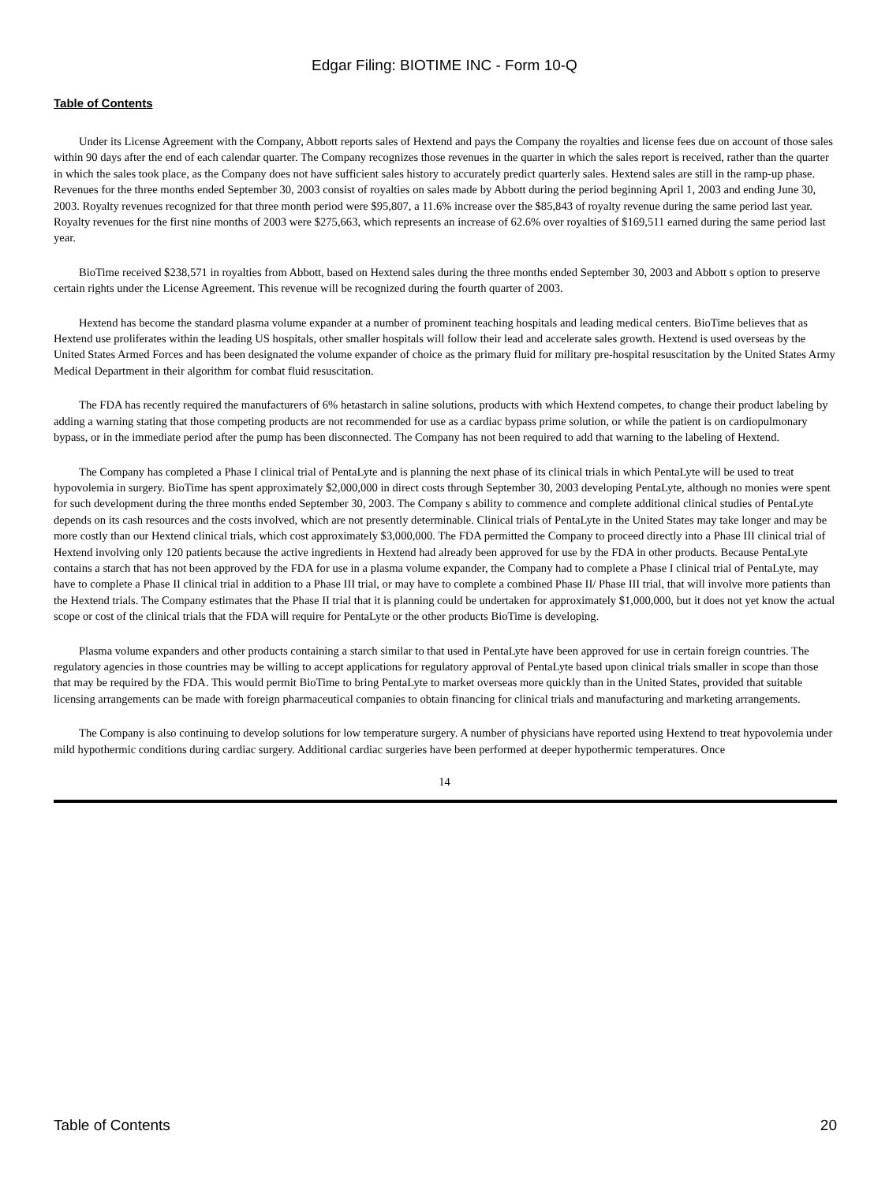Edgar Filing: BIOTIME INC - Form 10-Q
Table of Contents
Under its License Agreement with the Company, Abbott reports sales of Hextend and pays the Company the royalties and license fees due on account of those sales within 90 days after the end of each calendar quarter. The Company recognizes those revenues in the quarter in which the sales report is received, rather than the quarter in which the sales took place, as the Company does not have sufficient sales history to accurately predict quarterly sales. Hextend sales are still in the ramp-up phase. Revenues for the three months ended September 30, 2003 consist of royalties on sales made by Abbott during the period beginning April 1, 2003 and ending June 30, 2003. Royalty revenues recognized for that three month period were $95,807, a 11.6% increase over the $85,843 of royalty revenue during the same period last year. Royalty revenues for the first nine months of 2003 were $275,663, which represents an increase of 62.6% over royalties of $169,511 earned during the same period last year.
BioTime received $238,571 in royalties from Abbott, based on Hextend sales during the three months ended September 30, 2003 and Abbott s option to preserve certain rights under the License Agreement. This revenue will be recognized during the fourth quarter of 2003.
Hextend has become the standard plasma volume expander at a number of prominent teaching hospitals and leading medical centers. BioTime believes that as Hextend use proliferates within the leading US hospitals, other smaller hospitals will follow their lead and accelerate sales growth. Hextend is used overseas by the United States Armed Forces and has been designated the volume expander of choice as the primary fluid for military pre-hospital resuscitation by the United States Army Medical Department in their algorithm for combat fluid resuscitation.
The FDA has recently required the manufacturers of 6% hetastarch in saline solutions, products with which Hextend competes, to change their product labeling by adding a warning stating that those competing products are not recommended for use as a cardiac bypass prime solution, or while the patient is on cardiopulmonary bypass, or in the immediate period after the pump has been disconnected. The Company has not been required to add that warning to the labeling of Hextend.
The Company has completed a Phase I clinical trial of PentaLyte and is planning the next phase of its clinical trials in which PentaLyte will be used to treat hypovolemia in surgery. BioTime has spent approximately $2,000,000 in direct costs through September 30, 2003 developing PentaLyte, although no monies were spent for such development during the three months ended September 30, 2003. The Company s ability to commence and complete additional clinical studies of PentaLyte depends on its cash resources and the costs involved, which are not presently determinable. Clinical trials of PentaLyte in the United States may take longer and may be more costly than our Hextend clinical trials, which cost approximately $3,000,000. The FDA permitted the Company to proceed directly into a Phase III clinical trial of Hextend involving only 120 patients because the active ingredients in Hextend had already been approved for use by the FDA in other products. Because PentaLyte contains a starch that has not been approved by the FDA for use in a plasma volume expander, the Company had to complete a Phase I clinical trial of PentaLyte, may have to complete a Phase II clinical trial in addition to a Phase III trial, or may have to complete a combined Phase II/ Phase III trial, that will involve more patients than the Hextend trials. The Company estimates that the Phase II trial that it is planning could be undertaken for approximately $1,000,000, but it does not yet know the actual scope or cost of the clinical trials that the FDA will require for PentaLyte or the other products BioTime is developing.
Plasma volume expanders and other products containing a starch similar to that used in PentaLyte have been approved for use in certain foreign countries. The regulatory agencies in those countries may be willing to accept applications for regulatory approval of PentaLyte based upon clinical trials smaller in scope than those that may be required by the FDA. This would permit BioTime to bring PentaLyte to market overseas more quickly than in the United States, provided that suitable licensing arrangements can be made with foreign pharmaceutical companies to obtain financing for clinical trials and manufacturing and marketing arrangements.
The Company is also continuing to develop solutions for low temperature surgery. A number of physicians have reported using Hextend to treat hypovolemia under mild hypothermic conditions during cardiac surgery. Additional cardiac surgeries have been performed at deeper hypothermic temperatures. Once
14
Table of Contents 20